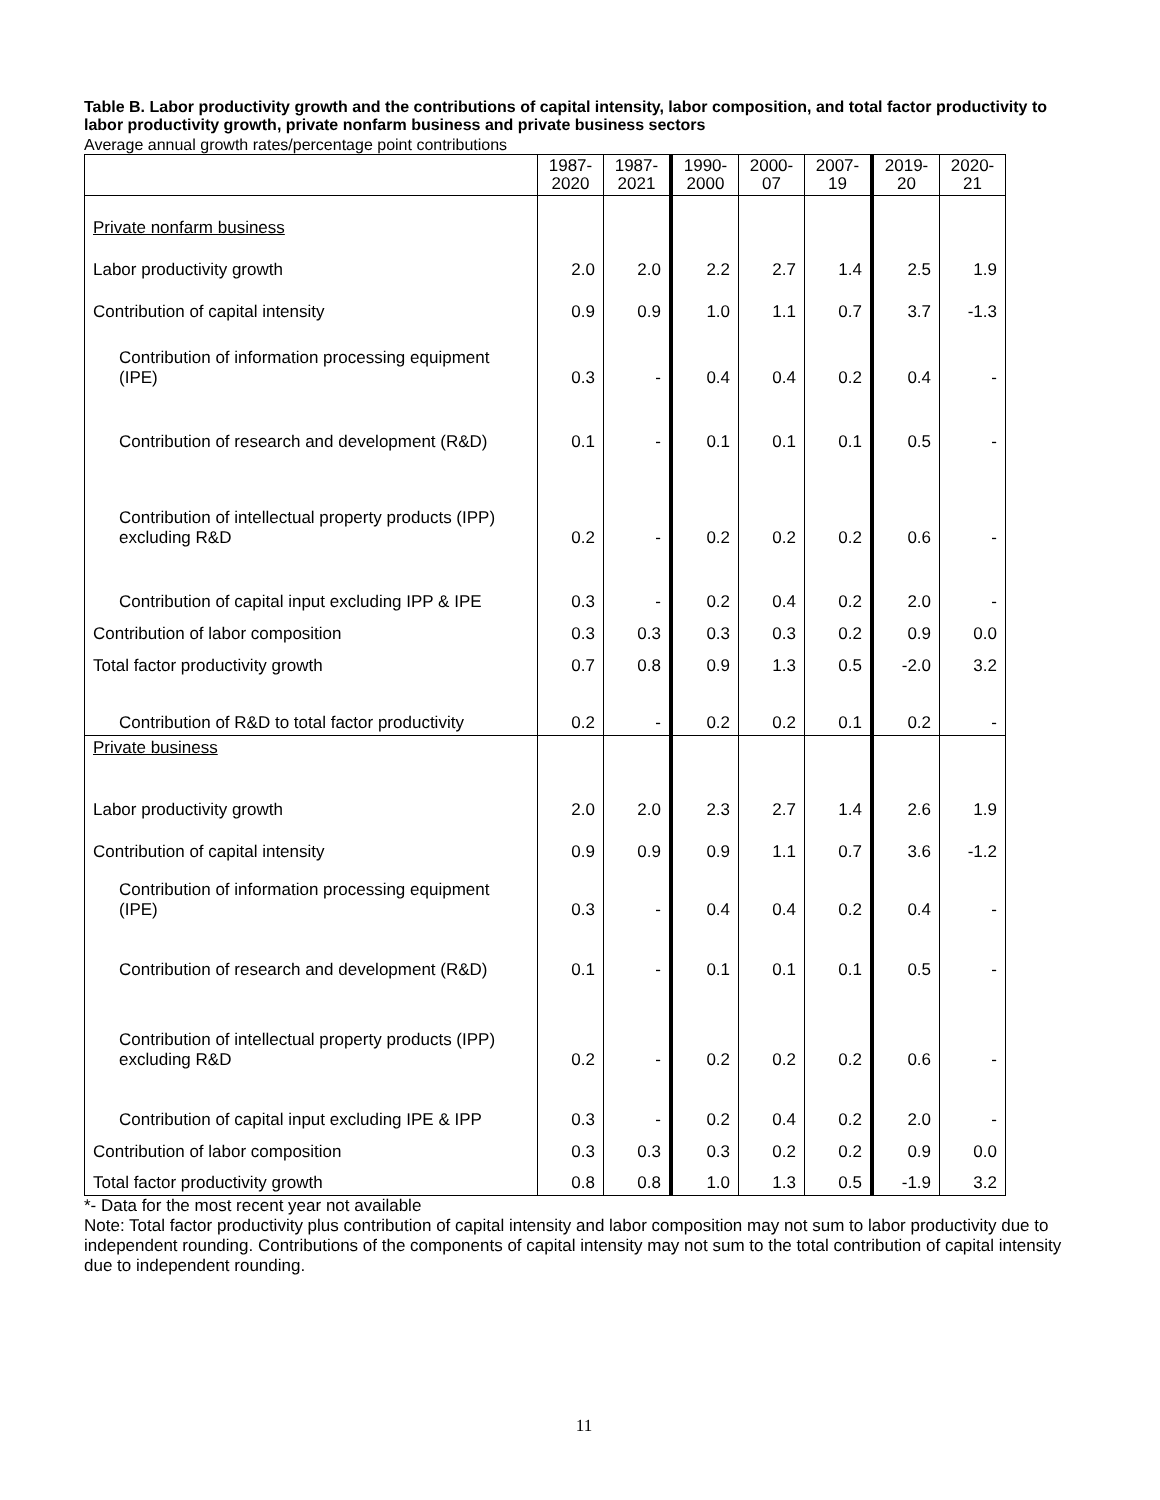Table B. Labor productivity growth and the contributions of capital intensity, labor composition, and total factor productivity to labor productivity growth, private nonfarm business and private business sectors
Average annual growth rates/percentage point contributions
| | 1987- 2020 | 1987- 2021 | 1990- 2000 | 2000- 07 | 2007- 19 | 2019- 20 | 2020- 21 |
| --- | --- | --- | --- | --- | --- | --- | --- |
| Private nonfarm business | | | | | | | |
| Labor productivity growth | 2.0 | 2.0 | 2.2 | 2.7 | 1.4 | 2.5 | 1.9 |
| Contribution of capital intensity | 0.9 | 0.9 | 1.0 | 1.1 | 0.7 | 3.7 | -1.3 |
| Contribution of information processing equipment (IPE) | 0.3 | - | 0.4 | 0.4 | 0.2 | 0.4 | - |
| Contribution of research and development (R&D) | 0.1 | - | 0.1 | 0.1 | 0.1 | 0.5 | - |
| Contribution of intellectual property products (IPP) excluding R&D | 0.2 | - | 0.2 | 0.2 | 0.2 | 0.6 | - |
| Contribution of capital input excluding IPP & IPE | 0.3 | - | 0.2 | 0.4 | 0.2 | 2.0 | - |
| Contribution of labor composition | 0.3 | 0.3 | 0.3 | 0.3 | 0.2 | 0.9 | 0.0 |
| Total factor productivity growth | 0.7 | 0.8 | 0.9 | 1.3 | 0.5 | -2.0 | 3.2 |
| Contribution of R&D to total factor productivity | 0.2 | - | 0.2 | 0.2 | 0.1 | 0.2 | - |
| Private business | | | | | | | |
| Labor productivity growth | 2.0 | 2.0 | 2.3 | 2.7 | 1.4 | 2.6 | 1.9 |
| Contribution of capital intensity | 0.9 | 0.9 | 0.9 | 1.1 | 0.7 | 3.6 | -1.2 |
| Contribution of information processing equipment (IPE) | 0.3 | - | 0.4 | 0.4 | 0.2 | 0.4 | - |
| Contribution of research and development (R&D) | 0.1 | - | 0.1 | 0.1 | 0.1 | 0.5 | - |
| Contribution of intellectual property products (IPP) excluding R&D | 0.2 | - | 0.2 | 0.2 | 0.2 | 0.6 | - |
| Contribution of capital input excluding IPE & IPP | 0.3 | - | 0.2 | 0.4 | 0.2 | 2.0 | - |
| Contribution of labor composition | 0.3 | 0.3 | 0.3 | 0.2 | 0.2 | 0.9 | 0.0 |
| Total factor productivity growth | 0.8 | 0.8 | 1.0 | 1.3 | 0.5 | -1.9 | 3.2 |
*- Data for the most recent year not available
Note: Total factor productivity plus contribution of capital intensity and labor composition may not sum to labor productivity due to independent rounding. Contributions of the components of capital intensity may not sum to the total contribution of capital intensity due to independent rounding.
11